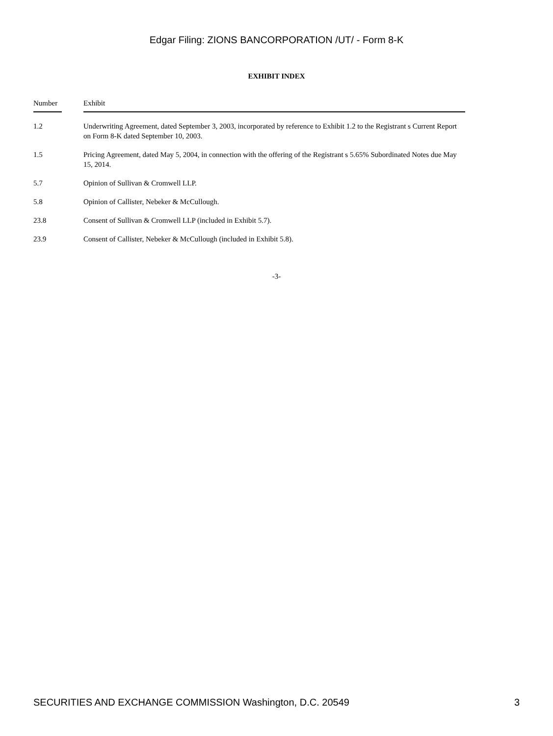Edgar Filing: ZIONS BANCORPORATION /UT/ - Form 8-K
EXHIBIT INDEX
| Number | | Exhibit |
| --- | --- | --- |
| 1.2 | | Underwriting Agreement, dated September 3, 2003, incorporated by reference to Exhibit 1.2 to the Registrant s Current Report on Form 8-K dated September 10, 2003. |
| 1.5 | | Pricing Agreement, dated May 5, 2004, in connection with the offering of the Registrant s 5.65% Subordinated Notes due May 15, 2014. |
| 5.7 | | Opinion of Sullivan & Cromwell LLP. |
| 5.8 | | Opinion of Callister, Nebeker & McCullough. |
| 23.8 | | Consent of Sullivan & Cromwell LLP (included in Exhibit 5.7). |
| 23.9 | | Consent of Callister, Nebeker & McCullough (included in Exhibit 5.8). |
-3-
SECURITIES AND EXCHANGE COMMISSION Washington, D.C. 20549 3